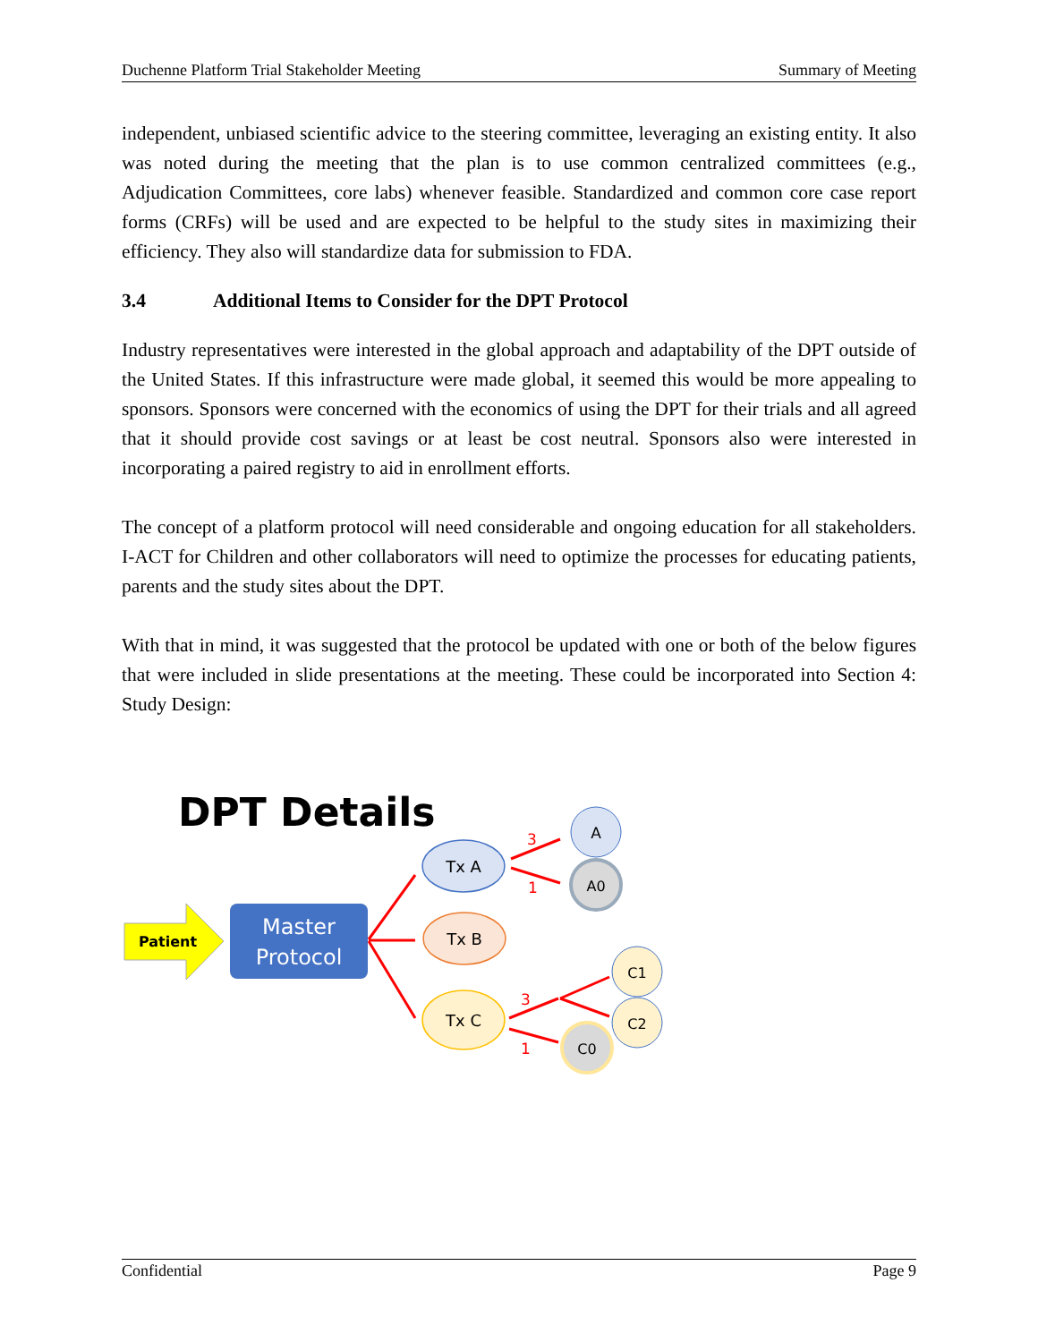Duchenne Platform Trial Stakeholder Meeting Summary of Meeting
independent, unbiased scientific advice to the steering committee, leveraging an existing entity. It also was noted during the meeting that the plan is to use common centralized committees (e.g., Adjudication Committees, core labs) whenever feasible. Standardized and common core case report forms (CRFs) will be used and are expected to be helpful to the study sites in maximizing their efficiency. They also will standardize data for submission to FDA.
3.4 Additional Items to Consider for the DPT Protocol
Industry representatives were interested in the global approach and adaptability of the DPT outside of the United States. If this infrastructure were made global, it seemed this would be more appealing to sponsors. Sponsors were concerned with the economics of using the DPT for their trials and all agreed that it should provide cost savings or at least be cost neutral. Sponsors also were interested in incorporating a paired registry to aid in enrollment efforts.
The concept of a platform protocol will need considerable and ongoing education for all stakeholders. I-ACT for Children and other collaborators will need to optimize the processes for educating patients, parents and the study sites about the DPT.
With that in mind, it was suggested that the protocol be updated with one or both of the below figures that were included in slide presentations at the meeting. These could be incorporated into Section 4: Study Design:
DPT Details
Patient
Master
Protocol
Tx A
Tx B
Tx C
A
A0
C1
C2
C0
3
1
3
1
Confidential Page 9